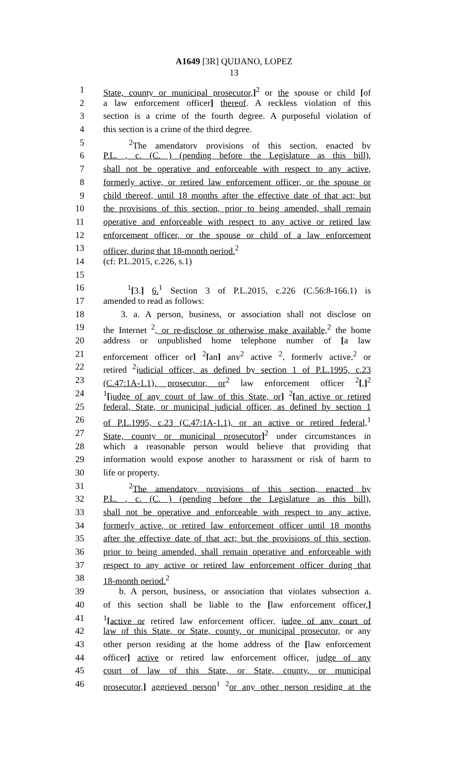A1649 [3R] QUIJANO, LOPEZ
13
1 State, county or municipal prosecutor,]<sup>2</sup> or the spouse or child [of
2 a law enforcement officer] thereof. A reckless violation of this
3 section is a crime of the fourth degree. A purposeful violation of
4 this section is a crime of the third degree.
5 <sup>2</sup>The amendatory provisions of this section, enacted by
6 P.L. , c. (C. ) (pending before the Legislature as this bill),
7 shall not be operative and enforceable with respect to any active,
8 formerly active, or retired law enforcement officer, or the spouse or
9 child thereof, until 18 months after the effective date of that act; but
10 the provisions of this section, prior to being amended, shall remain
11 operative and enforceable with respect to any active or retired law
12 enforcement officer, or the spouse or child of a law enforcement
13 officer, during that 18-month period.<sup>2</sup>
14 (cf: P.L.2015, c.226, s.1)
15
16 <sup>1</sup>[3.] 6.<sup>1</sup> Section 3 of P.L.2015, c.226 (C.56:8-166.1) is
17 amended to read as follows:
18 3. a. A person, business, or association shall not disclose on
19 the Internet <sup>2</sup>, or re-disclose or otherwise make available,<sup>2</sup> the home
20 address or unpublished home telephone number of [a law
21 enforcement officer or] <sup>2</sup>[an] any<sup>2</sup> active <sup>2</sup>, formerly active,<sup>2</sup> or
22 retired <sup>2</sup>judicial officer, as defined by section 1 of P.L.1995, c.23
23 (C.47:1A-1.1), prosecutor, or<sup>2</sup> law enforcement officer <sup>2</sup>[,]<sup>2</sup>
24<sup>1</sup>[judge of any court of law of this State, or] <sup>2</sup>[an active or retired
25 federal, State, or municipal judicial officer, as defined by section 1
26 of P.L.1995, c.23 (C.47:1A-1.1), or an active or retired federal,<sup>1</sup>
27 State, county or municipal prosecutor]<sup>2</sup> under circumstances in
28 which a reasonable person would believe that providing that
29 information would expose another to harassment or risk of harm to
30 life or property.
31 <sup>2</sup>The amendatory provisions of this section, enacted by
32 P.L. , c. (C. ) (pending before the Legislature as this bill),
33 shall not be operative and enforceable with respect to any active,
34 formerly active, or retired law enforcement officer until 18 months
35 after the effective date of that act; but the provisions of this section,
36 prior to being amended, shall remain operative and enforceable with
37 respect to any active or retired law enforcement officer during that
38 18-month period.<sup>2</sup>
39 b. A person, business, or association that violates subsection a.
40 of this section shall be liable to the [law enforcement officer,]
41<sup>1</sup>[active or retired law enforcement officer, judge of any court of
42 law of this State, or State, county, or municipal prosecutor, or any
43 other person residing at the home address of the [law enforcement
44 officer] active or retired law enforcement officer, judge of any
45 court of law of this State, or State, county, or municipal
46 prosecutor,] aggrieved person<sup>1</sup> <sup>2</sup>or any other person residing at the